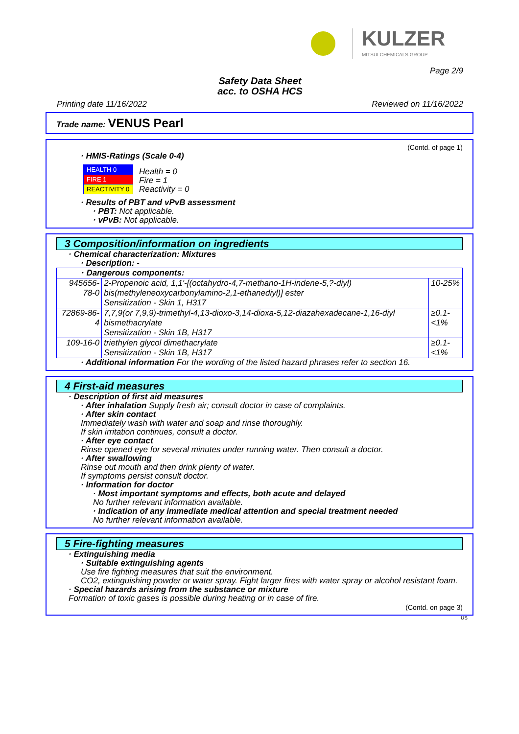KULZER
MITSUI CHEMICALS GROUP
Page 2/9
Safety Data Sheet
acc. to OSHA HCS
Printing date 11/16/2022 Reviewed on 11/16/2022
Trade name: VENUS Pearl
(Contd. of page 1)
· HMIS-Ratings (Scale 0-4)
| HEALTH 0 |
| FIRE 1 |
| REACTIVITY 0 |
Health = 0
Fire = 1
Reactivity = 0
· Results of PBT and vPvB assessment
· PBT: Not applicable.
· vPvB: Not applicable.
3 Composition/information on ingredients
· Chemical characterization: Mixtures
· Description: -
| · Dangerous components: | | |
| 945656-78-0 | 2-Propenoic acid, 1,1'-[(octahydro-4,7-methano-1H-indene-5,?-diyl) bis(methyleneoxycarbonylamino-2,1-ethanediyl)] ester Sensitization - Skin 1, H317 | 10-25% |
| 72869-86-4 | 7,7,9(or 7,9,9)-trimethyl-4,13-dioxo-3,14-dioxa-5,12-diazahexadecane-1,16-diyl bismethacrylate Sensitization - Skin 1B, H317 | ≥0.1-<1% |
| 109-16-0 | triethylen glycol dimethacrylate Sensitization - Skin 1B, H317 | ≥0.1-<1% |
· Additional information For the wording of the listed hazard phrases refer to section 16.
4 First-aid measures
· Description of first aid measures
· After inhalation Supply fresh air; consult doctor in case of complaints.
· After skin contact
Immediately wash with water and soap and rinse thoroughly.
If skin irritation continues, consult a doctor.
· After eye contact
Rinse opened eye for several minutes under running water. Then consult a doctor.
· After swallowing
Rinse out mouth and then drink plenty of water.
If symptoms persist consult doctor.
· Information for doctor
· Most important symptoms and effects, both acute and delayed
No further relevant information available.
· Indication of any immediate medical attention and special treatment needed
No further relevant information available.
5 Fire-fighting measures
· Extinguishing media
· Suitable extinguishing agents
Use fire fighting measures that suit the environment.
CO2, extinguishing powder or water spray. Fight larger fires with water spray or alcohol resistant foam.
· Special hazards arising from the substance or mixture
Formation of toxic gases is possible during heating or in case of fire.
(Contd. on page 3)
US